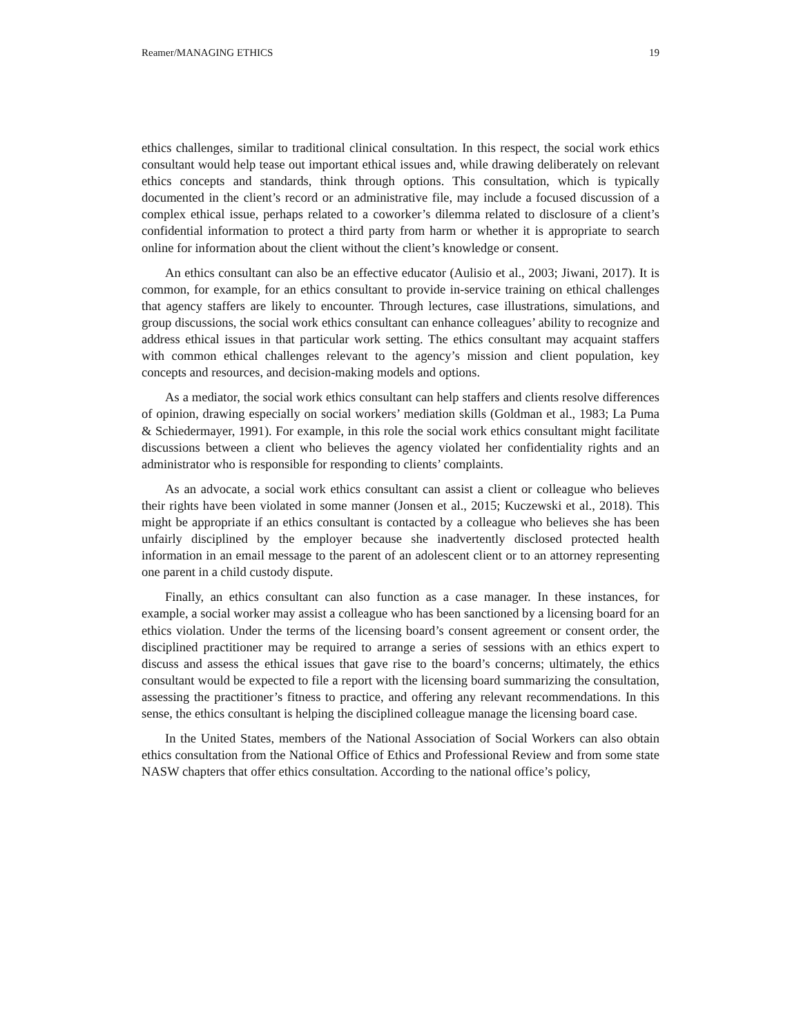Reamer/MANAGING ETHICS 19
ethics challenges, similar to traditional clinical consultation. In this respect, the social work ethics consultant would help tease out important ethical issues and, while drawing deliberately on relevant ethics concepts and standards, think through options. This consultation, which is typically documented in the client’s record or an administrative file, may include a focused discussion of a complex ethical issue, perhaps related to a coworker’s dilemma related to disclosure of a client’s confidential information to protect a third party from harm or whether it is appropriate to search online for information about the client without the client’s knowledge or consent.
An ethics consultant can also be an effective educator (Aulisio et al., 2003; Jiwani, 2017). It is common, for example, for an ethics consultant to provide in-service training on ethical challenges that agency staffers are likely to encounter. Through lectures, case illustrations, simulations, and group discussions, the social work ethics consultant can enhance colleagues’ ability to recognize and address ethical issues in that particular work setting. The ethics consultant may acquaint staffers with common ethical challenges relevant to the agency’s mission and client population, key concepts and resources, and decision-making models and options.
As a mediator, the social work ethics consultant can help staffers and clients resolve differences of opinion, drawing especially on social workers’ mediation skills (Goldman et al., 1983; La Puma & Schiedermayer, 1991). For example, in this role the social work ethics consultant might facilitate discussions between a client who believes the agency violated her confidentiality rights and an administrator who is responsible for responding to clients’ complaints.
As an advocate, a social work ethics consultant can assist a client or colleague who believes their rights have been violated in some manner (Jonsen et al., 2015; Kuczewski et al., 2018). This might be appropriate if an ethics consultant is contacted by a colleague who believes she has been unfairly disciplined by the employer because she inadvertently disclosed protected health information in an email message to the parent of an adolescent client or to an attorney representing one parent in a child custody dispute.
Finally, an ethics consultant can also function as a case manager. In these instances, for example, a social worker may assist a colleague who has been sanctioned by a licensing board for an ethics violation. Under the terms of the licensing board’s consent agreement or consent order, the disciplined practitioner may be required to arrange a series of sessions with an ethics expert to discuss and assess the ethical issues that gave rise to the board’s concerns; ultimately, the ethics consultant would be expected to file a report with the licensing board summarizing the consultation, assessing the practitioner’s fitness to practice, and offering any relevant recommendations. In this sense, the ethics consultant is helping the disciplined colleague manage the licensing board case.
In the United States, members of the National Association of Social Workers can also obtain ethics consultation from the National Office of Ethics and Professional Review and from some state NASW chapters that offer ethics consultation. According to the national office’s policy,